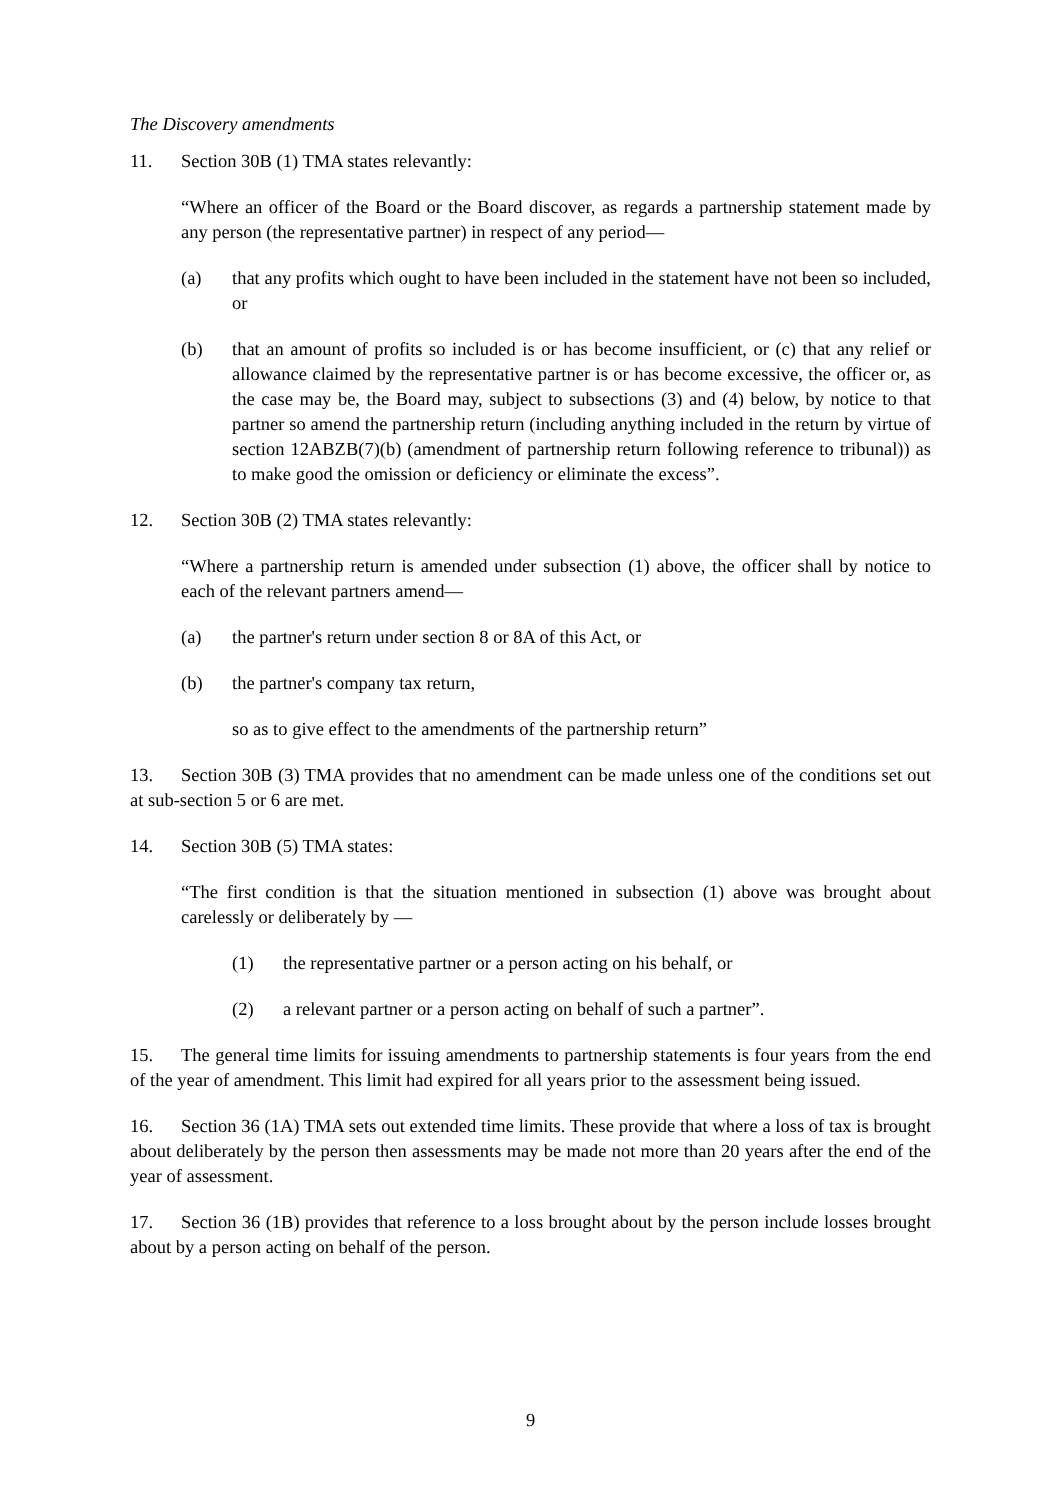The Discovery amendments
11. Section 30B (1) TMA states relevantly:
“Where an officer of the Board or the Board discover, as regards a partnership statement made by any person (the representative partner) in respect of any period—
(a) that any profits which ought to have been included in the statement have not been so included, or
(b) that an amount of profits so included is or has become insufficient, or (c) that any relief or allowance claimed by the representative partner is or has become excessive, the officer or, as the case may be, the Board may, subject to subsections (3) and (4) below, by notice to that partner so amend the partnership return (including anything included in the return by virtue of section 12ABZB(7)(b) (amendment of partnership return following reference to tribunal)) as to make good the omission or deficiency or eliminate the excess”.
12. Section 30B (2) TMA states relevantly:
“Where a partnership return is amended under subsection (1) above, the officer shall by notice to each of the relevant partners amend—
(a) the partner's return under section 8 or 8A of this Act, or
(b) the partner's company tax return,
so as to give effect to the amendments of the partnership return”
13. Section 30B (3) TMA provides that no amendment can be made unless one of the conditions set out at sub-section 5 or 6 are met.
14. Section 30B (5) TMA states:
“The first condition is that the situation mentioned in subsection (1) above was brought about carelessly or deliberately by —
(1) the representative partner or a person acting on his behalf, or
(2) a relevant partner or a person acting on behalf of such a partner”.
15. The general time limits for issuing amendments to partnership statements is four years from the end of the year of amendment. This limit had expired for all years prior to the assessment being issued.
16. Section 36 (1A) TMA sets out extended time limits. These provide that where a loss of tax is brought about deliberately by the person then assessments may be made not more than 20 years after the end of the year of assessment.
17. Section 36 (1B) provides that reference to a loss brought about by the person include losses brought about by a person acting on behalf of the person.
9